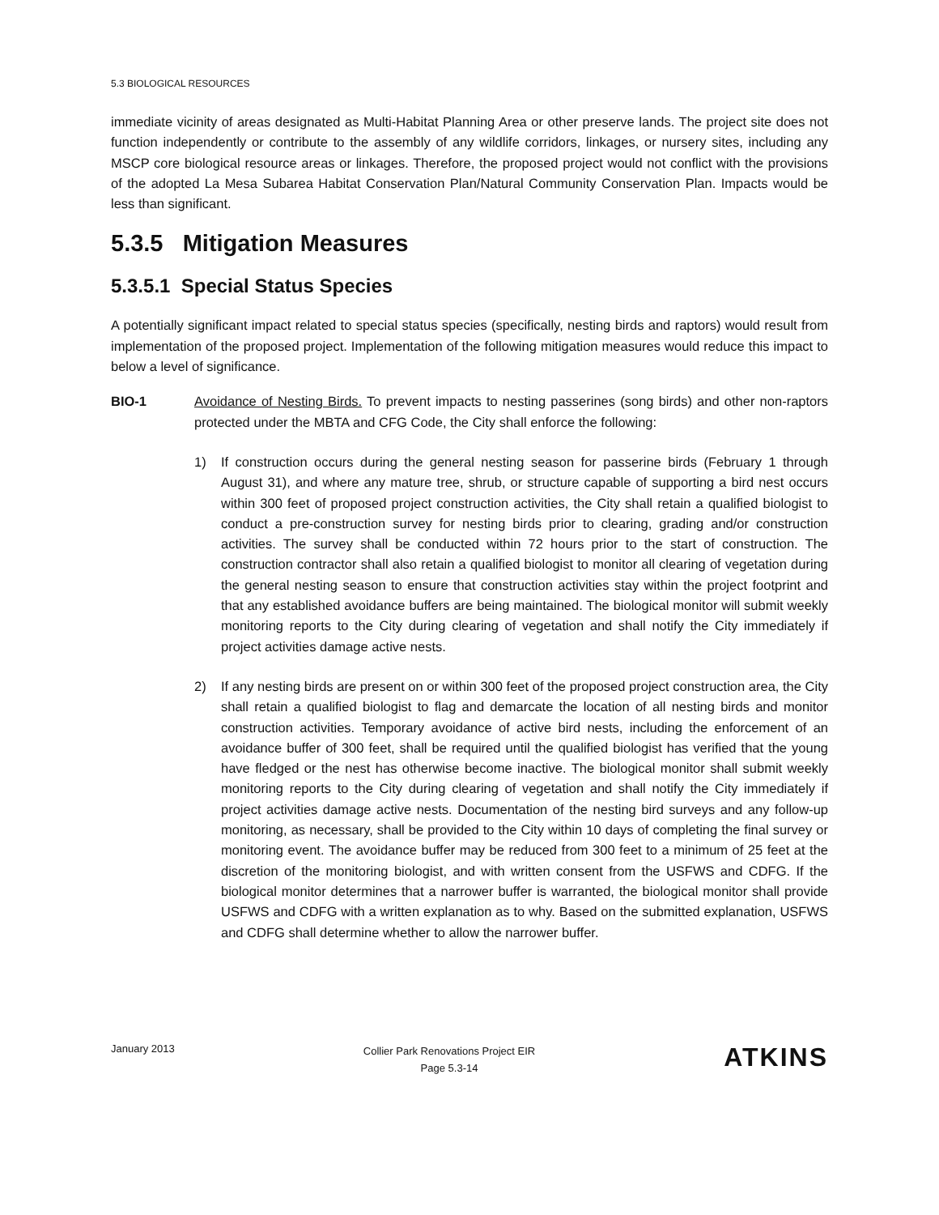5.3 BIOLOGICAL RESOURCES
immediate vicinity of areas designated as Multi-Habitat Planning Area or other preserve lands. The project site does not function independently or contribute to the assembly of any wildlife corridors, linkages, or nursery sites, including any MSCP core biological resource areas or linkages. Therefore, the proposed project would not conflict with the provisions of the adopted La Mesa Subarea Habitat Conservation Plan/Natural Community Conservation Plan. Impacts would be less than significant.
5.3.5 Mitigation Measures
5.3.5.1 Special Status Species
A potentially significant impact related to special status species (specifically, nesting birds and raptors) would result from implementation of the proposed project. Implementation of the following mitigation measures would reduce this impact to below a level of significance.
BIO-1 Avoidance of Nesting Birds. To prevent impacts to nesting passerines (song birds) and other non-raptors protected under the MBTA and CFG Code, the City shall enforce the following:
1) If construction occurs during the general nesting season for passerine birds (February 1 through August 31), and where any mature tree, shrub, or structure capable of supporting a bird nest occurs within 300 feet of proposed project construction activities, the City shall retain a qualified biologist to conduct a pre-construction survey for nesting birds prior to clearing, grading and/or construction activities. The survey shall be conducted within 72 hours prior to the start of construction. The construction contractor shall also retain a qualified biologist to monitor all clearing of vegetation during the general nesting season to ensure that construction activities stay within the project footprint and that any established avoidance buffers are being maintained. The biological monitor will submit weekly monitoring reports to the City during clearing of vegetation and shall notify the City immediately if project activities damage active nests.
2) If any nesting birds are present on or within 300 feet of the proposed project construction area, the City shall retain a qualified biologist to flag and demarcate the location of all nesting birds and monitor construction activities. Temporary avoidance of active bird nests, including the enforcement of an avoidance buffer of 300 feet, shall be required until the qualified biologist has verified that the young have fledged or the nest has otherwise become inactive. The biological monitor shall submit weekly monitoring reports to the City during clearing of vegetation and shall notify the City immediately if project activities damage active nests. Documentation of the nesting bird surveys and any follow-up monitoring, as necessary, shall be provided to the City within 10 days of completing the final survey or monitoring event. The avoidance buffer may be reduced from 300 feet to a minimum of 25 feet at the discretion of the monitoring biologist, and with written consent from the USFWS and CDFG. If the biological monitor determines that a narrower buffer is warranted, the biological monitor shall provide USFWS and CDFG with a written explanation as to why. Based on the submitted explanation, USFWS and CDFG shall determine whether to allow the narrower buffer.
January 2013
Collier Park Renovations Project EIR
Page 5.3-14
ATKINS